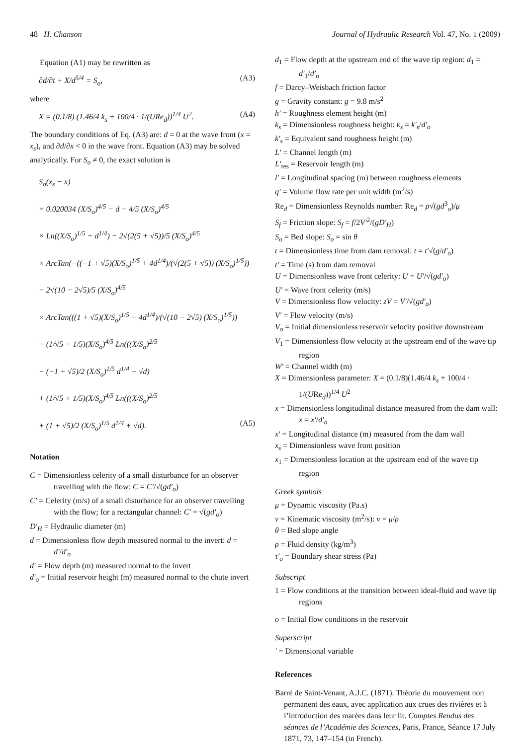48 H. Chanson Journal of Hydraulic Research Vol. 47, No. 1 (2009)
Equation (A1) may be rewritten as
∂d/∂t + X/d<sup>5/4</sup> = S<sub>o</sub>, (A3)
where
X = (0.1/8) (1.46/4 k<sub>s</sub> + 100/4 · 1/(URe<sub>d</sub>))<sup>1/4</sup> U<sup>2</sup>. (A4)
The boundary conditions of Eq. (A3) are: d = 0 at the wave front (x = x<sub>s</sub>), and ∂d/∂x < 0 in the wave front. Equation (A3) may be solved analytically. For S<sub>o</sub> ≠ 0, the exact solution is
S<sub>o</sub>(x<sub>s</sub> − x)
= 0.020034 (X/S<sub>o</sub>)<sup>4/5</sup> − d − 4/5 (X/S<sub>o</sub>)<sup>4/5</sup>
× Ln((X/S<sub>o</sub>)<sup>1/5</sup> − d<sup>1/4</sup>) − 2√(2(5 + √5))/5 (X/S<sub>o</sub>)<sup>4/5</sup>
× ArcTan(−((−1 + √5)(X/S<sub>o</sub>)<sup>1/5</sup> + 4d<sup>1/4</sup>)/(√(2(5 + √5)) (X/S<sub>o</sub>)<sup>1/5</sup>))
− 2√(10 − 2√5)/5 (X/S<sub>o</sub>)<sup>4/5</sup>
× ArcTan(((1 + √5)(X/S<sub>o</sub>)<sup>1/5</sup> + 4d<sup>1/4</sup>)/(√(10 − 2√5) (X/S<sub>o</sub>)<sup>1/5</sup>))
− (1/√5 − 1/5)(X/S<sub>o</sub>)<sup>4/5</sup> Ln(((X/S<sub>o</sub>)<sup>2/5</sup>
− (−1 + √5)/2 (X/S<sub>o</sub>)<sup>1/5</sup> d<sup>1/4</sup> + √d)
+ (1/√5 + 1/5)(X/S<sub>o</sub>)<sup>4/5</sup> Ln(((X/S<sub>o</sub>)<sup>2/5</sup>
+ (1 + √5)/2 (X/S<sub>o</sub>)<sup>1/5</sup> d<sup>1/4</sup> + √d). (A5)
Notation
C = Dimensionless celerity of a small disturbance for an observer travelling with the flow: C = C′/√(gd′<sub>o</sub>)
C′ = Celerity (m/s) of a small disturbance for an observer travelling with the flow; for a rectangular channel: C′ = √(gd′<sub>o</sub>)
D′<sub>H</sub> = Hydraulic diameter (m)
d = Dimensionless flow depth measured normal to the invert: d = d′/d′<sub>o</sub>
d′ = Flow depth (m) measured normal to the invert
d′<sub>o</sub> = Initial reservoir height (m) measured normal to the chute invert
d<sub>1</sub> = Flow depth at the upstream end of the wave tip region: d<sub>1</sub> = d′<sub>1</sub>/d′<sub>o</sub>
f = Darcy–Weisbach friction factor
g = Gravity constant: g = 9.8 m/s<sup>2</sup>
h′ = Roughness element height (m)
k<sub>s</sub> = Dimensionless roughness height: k<sub>s</sub> = k′<sub>s</sub>/d′<sub>o</sub>
k′<sub>s</sub> = Equivalent sand roughness height (m)
L′ = Channel length (m)
L′<sub>res</sub> = Reservoir length (m)
l′ = Longitudinal spacing (m) between roughness elements
q′ = Volume flow rate per unit width (m<sup>2</sup>/s)
Re<sub>d</sub> = Dimensionless Reynolds number: Re<sub>d</sub> = ρ√(gd<sup>3</sup><sub>o</sub>)/μ
S<sub>f</sub> = Friction slope: S<sub>f</sub> = f/2V′<sup>2</sup>/(gD′<sub>H</sub>)
S<sub>o</sub> = Bed slope: S<sub>o</sub> = sin θ
t = Dimensionless time from dam removal: t = t′√(g/d′<sub>o</sub>)
t′ = Time (s) from dam removal
U = Dimensionless wave front celerity: U = U′/√(gd′<sub>o</sub>)
U′ = Wave front celerity (m/s)
V = Dimensionless flow velocity: zV = V′/√(gd′<sub>o</sub>)
V′ = Flow velocity (m/s)
V<sub>o</sub> = Initial dimensionless reservoir velocity positive downstream
V<sub>1</sub> = Dimensionless flow velocity at the upstream end of the wave tip region
W′ = Channel width (m)
X = Dimensionless parameter: X = (0.1/8)(1.46/4 k<sub>s</sub> + 100/4 · 1/(URe<sub>d</sub>))<sup>1/4</sup> U<sup>2</sup>
x = Dimensionless longitudinal distance measured from the dam wall: x = x′/d′<sub>o</sub>
x′ = Longitudinal distance (m) measured from the dam wall
x<sub>s</sub> = Dimensionless wave front position
x<sub>1</sub> = Dimensionless location at the upstream end of the wave tip region
Greek symbols
μ = Dynamic viscosity (Pa.s)
ν = Kinematic viscosity (m<sup>2</sup>/s): ν = μ/ρ
θ = Bed slope angle
ρ = Fluid density (kg/m<sup>3</sup>)
τ′<sub>o</sub> = Boundary shear stress (Pa)
Subscript
1 = Flow conditions at the transition between ideal-fluid and wave tip regions
o = Initial flow conditions in the reservoir
Superscript
′ = Dimensional variable
References
Barré de Saint-Venant, A.J.C. (1871). Théorie du mouvement non permanent des eaux, avec application aux crues des rivières et à l’introduction des marées dans leur lit. Comptes Rendus des séances de l’Académie des Sciences, Paris, France, Séance 17 July 1871, 73, 147–154 (in French).